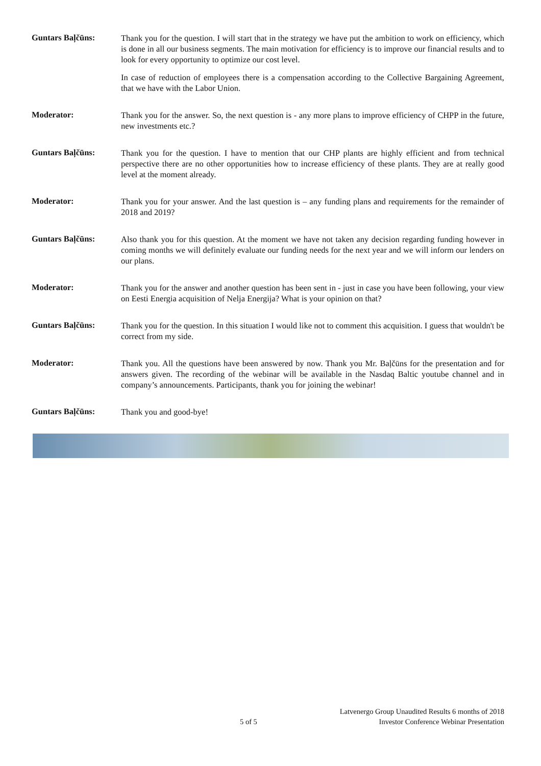Guntars Baļčūns:
Thank you for the question. I will start that in the strategy we have put the ambition to work on efficiency, which is done in all our business segments. The main motivation for efficiency is to improve our financial results and to look for every opportunity to optimize our cost level.
In case of reduction of employees there is a compensation according to the Collective Bargaining Agreement, that we have with the Labor Union.
Moderator:
Thank you for the answer. So, the next question is - any more plans to improve efficiency of CHPP in the future, new investments etc.?
Guntars Baļčūns:
Thank you for the question. I have to mention that our CHP plants are highly efficient and from technical perspective there are no other opportunities how to increase efficiency of these plants. They are at really good level at the moment already.
Moderator:
Thank you for your answer. And the last question is – any funding plans and requirements for the remainder of 2018 and 2019?
Guntars Baļčūns:
Also thank you for this question. At the moment we have not taken any decision regarding funding however in coming months we will definitely evaluate our funding needs for the next year and we will inform our lenders on our plans.
Moderator:
Thank you for the answer and another question has been sent in - just in case you have been following, your view on Eesti Energia acquisition of Nelja Energija? What is your opinion on that?
Guntars Baļčūns:
Thank you for the question. In this situation I would like not to comment this acquisition. I guess that wouldn't be correct from my side.
Moderator:
Thank you. All the questions have been answered by now. Thank you Mr. Baļčūns for the presentation and for answers given. The recording of the webinar will be available in the Nasdaq Baltic youtube channel and in company’s announcements. Participants, thank you for joining the webinar!
Guntars Baļčūns:
Thank you and good-bye!
5 of 5
Latvenergo Group Unaudited Results 6 months of 2018
Investor Conference Webinar Presentation